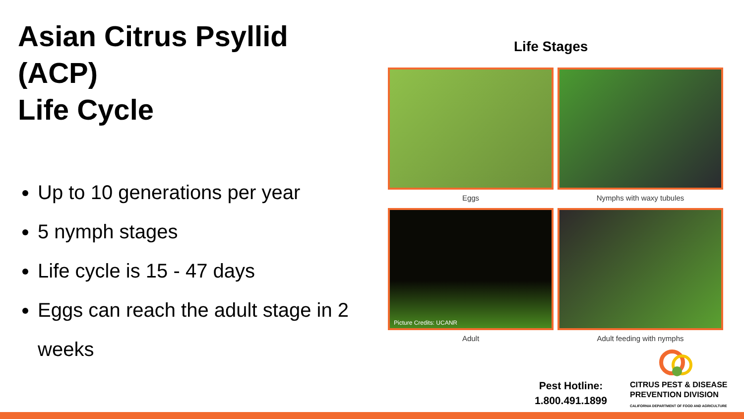Asian Citrus Psyllid (ACP)
Life Cycle
Up to 10 generations per year
5 nymph stages
Life cycle is 15 - 47 days
Eggs can reach the adult stage in 2 weeks
Life Stages
Eggs
Nymphs with waxy tubules
Picture Credits: UCANR
Adult
Adult feeding with nymphs
Pest Hotline:
1.800.491.1899
CITRUS PEST & DISEASE
PREVENTION DIVISION
CALIFORNIA DEPARTMENT OF FOOD AND AGRICULTURE